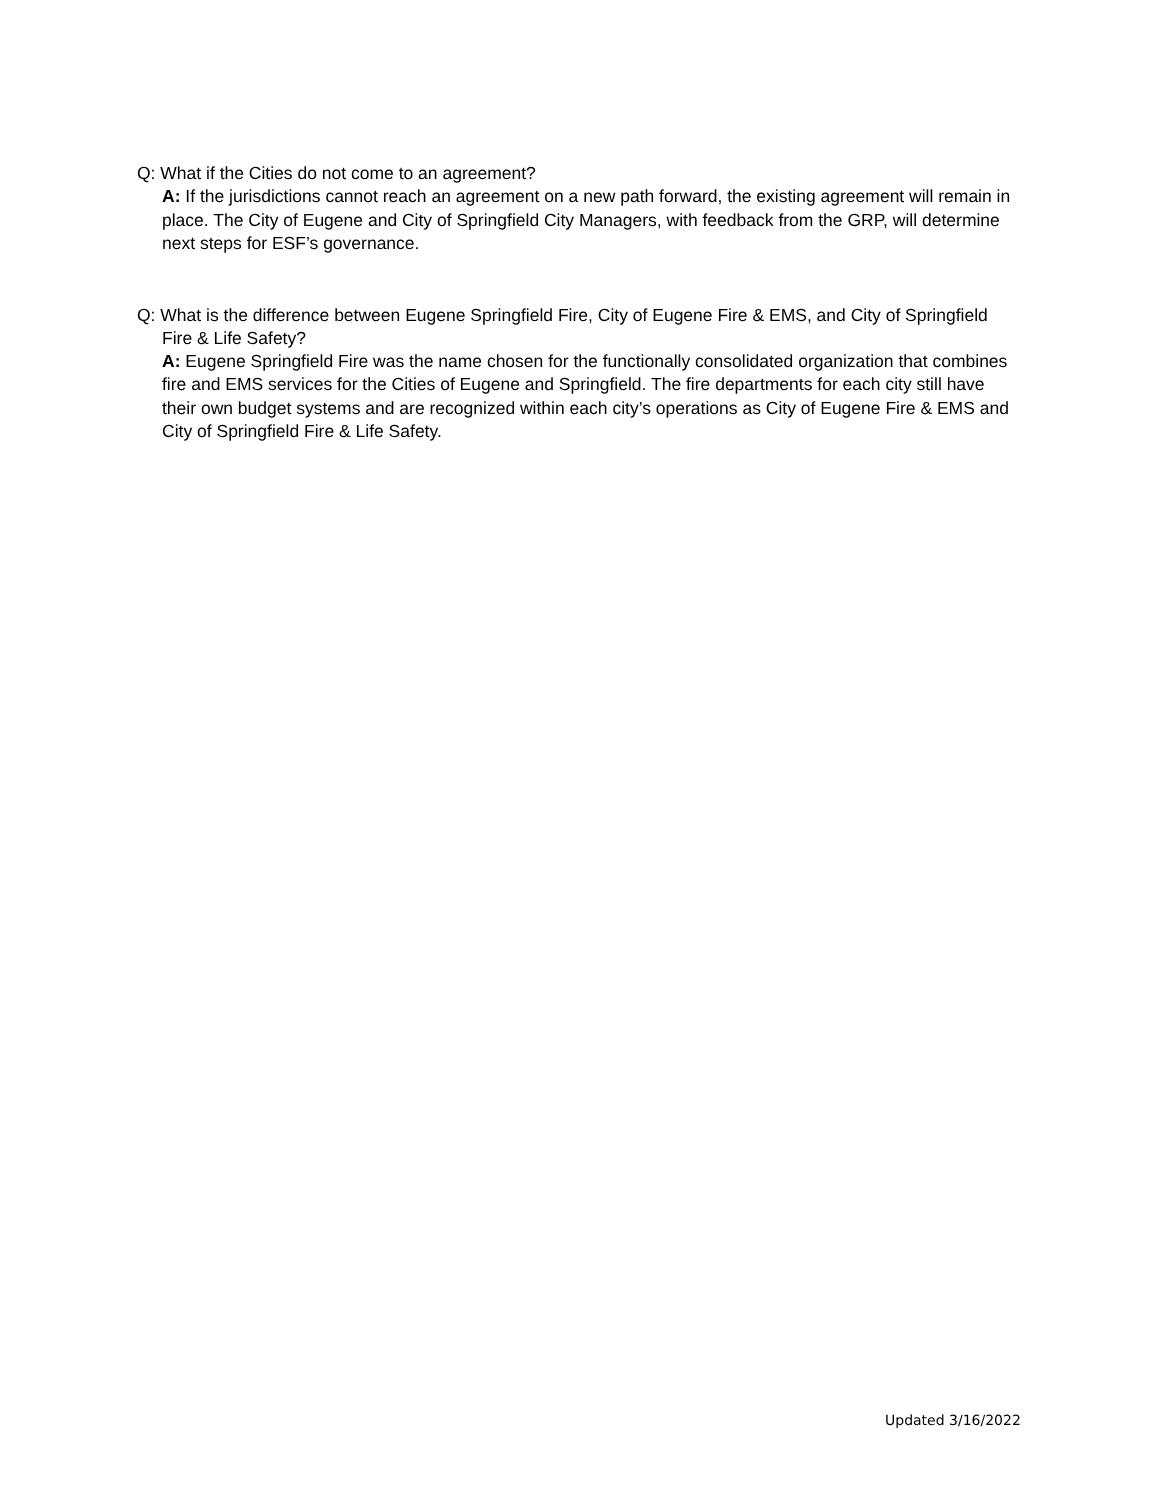Q: What if the Cities do not come to an agreement?
A: If the jurisdictions cannot reach an agreement on a new path forward, the existing agreement will remain in place. The City of Eugene and City of Springfield City Managers, with feedback from the GRP, will determine next steps for ESF’s governance.
Q: What is the difference between Eugene Springfield Fire, City of Eugene Fire & EMS, and City of Springfield Fire & Life Safety?
A: Eugene Springfield Fire was the name chosen for the functionally consolidated organization that combines fire and EMS services for the Cities of Eugene and Springfield. The fire departments for each city still have their own budget systems and are recognized within each city’s operations as City of Eugene Fire & EMS and City of Springfield Fire & Life Safety.
Updated 3/16/2022